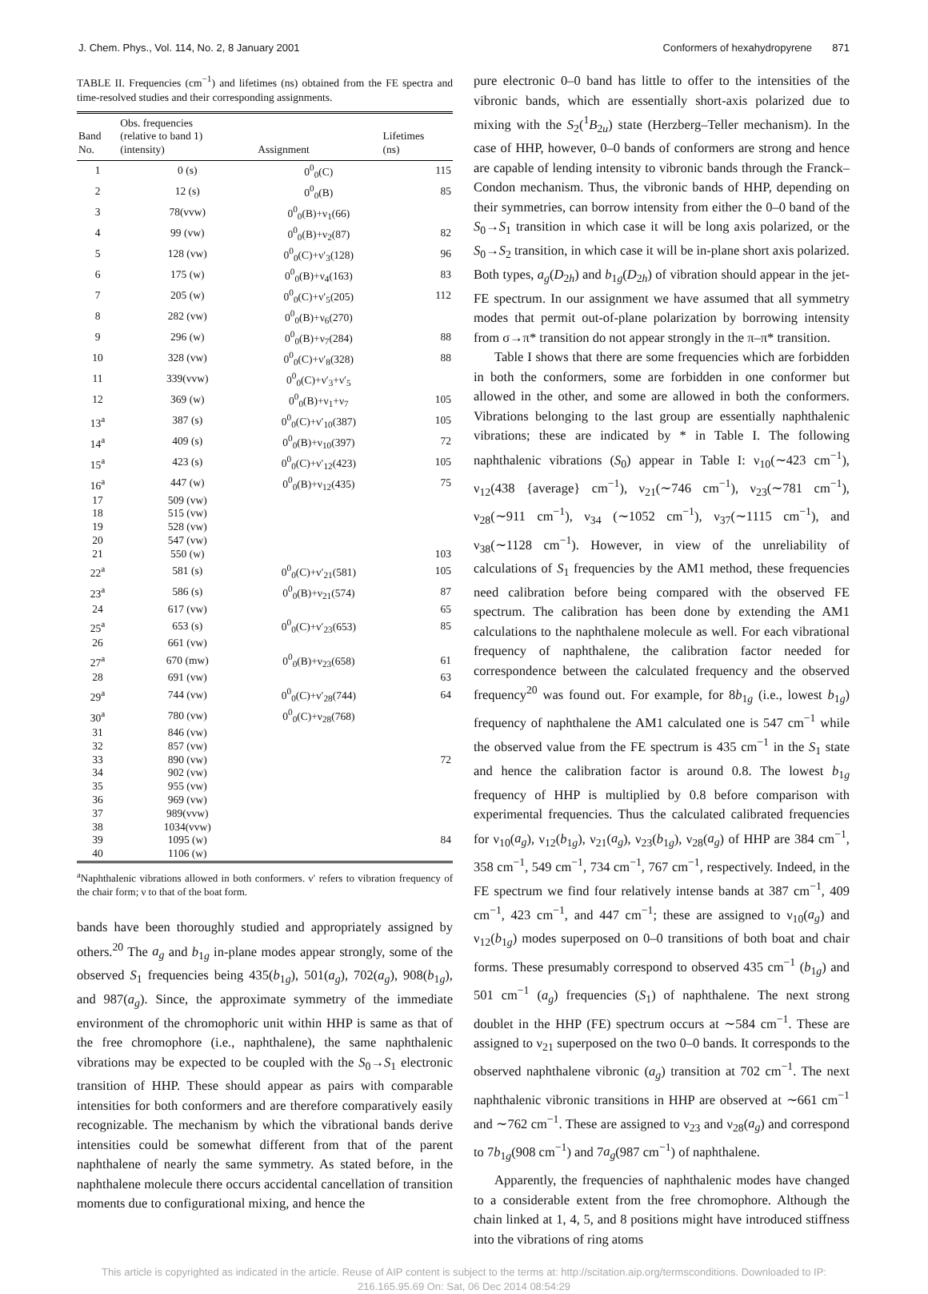J. Chem. Phys., Vol. 114, No. 2, 8 January 2001 Conformers of hexahydropyrene 871
TABLE II. Frequencies (cm<sup>−1</sup>) and lifetimes (ns) obtained from the FE spectra and time-resolved studies and their corresponding assignments.
| Band No. | Obs. frequencies (relative to band 1) (intensity) | Assignment | Lifetimes (ns) |
| --- | --- | --- | --- |
| 1 | 0 (s) | 0<sup>0</sup><sub>0</sub>(C) | 115 |
| 2 | 12 (s) | 0<sup>0</sup><sub>0</sub>(B) | 85 |
| 3 | 78(vvw) | 0<sup>0</sup><sub>0</sub>(B)+ν<sub>1</sub>(66) | |
| 4 | 99 (vw) | 0<sup>0</sup><sub>0</sub>(B)+ν<sub>2</sub>(87) | 82 |
| 5 | 128 (vw) | 0<sup>0</sup><sub>0</sub>(C)+ν′<sub>3</sub>(128) | 96 |
| 6 | 175 (w) | 0<sup>0</sup><sub>0</sub>(B)+ν<sub>4</sub>(163) | 83 |
| 7 | 205 (w) | 0<sup>0</sup><sub>0</sub>(C)+ν′<sub>5</sub>(205) | 112 |
| 8 | 282 (vw) | 0<sup>0</sup><sub>0</sub>(B)+ν<sub>6</sub>(270) | |
| 9 | 296 (w) | 0<sup>0</sup><sub>0</sub>(B)+ν<sub>7</sub>(284) | 88 |
| 10 | 328 (vw) | 0<sup>0</sup><sub>0</sub>(C)+ν′<sub>8</sub>(328) | 88 |
| 11 | 339(vvw) | 0<sup>0</sup><sub>0</sub>(C)+ν′<sub>3</sub>+ν′<sub>5</sub> | |
| 12 | 369 (w) | 0<sup>0</sup><sub>0</sub>(B)+ν<sub>1</sub>+ν<sub>7</sub> | 105 |
| 13<sup>a</sup> | 387 (s) | 0<sup>0</sup><sub>0</sub>(C)+ν′<sub>10</sub>(387) | 105 |
| 14<sup>a</sup> | 409 (s) | 0<sup>0</sup><sub>0</sub>(B)+ν<sub>10</sub>(397) | 72 |
| 15<sup>a</sup> | 423 (s) | 0<sup>0</sup><sub>0</sub>(C)+ν′<sub>12</sub>(423) | 105 |
| 16<sup>a</sup> | 447 (w) | 0<sup>0</sup><sub>0</sub>(B)+ν<sub>12</sub>(435) | 75 |
| 17 | 509 (vw) | | |
| 18 | 515 (vw) | | |
| 19 | 528 (vw) | | |
| 20 | 547 (vw) | | |
| 21 | 550 (w) | | 103 |
| 22<sup>a</sup> | 581 (s) | 0<sup>0</sup><sub>0</sub>(C)+ν′<sub>21</sub>(581) | 105 |
| 23<sup>a</sup> | 586 (s) | 0<sup>0</sup><sub>0</sub>(B)+ν<sub>21</sub>(574) | 87 |
| 24 | 617 (vw) | | 65 |
| 25<sup>a</sup> | 653 (s) | 0<sup>0</sup><sub>0</sub>(C)+ν′<sub>23</sub>(653) | 85 |
| 26 | 661 (vw) | | |
| 27<sup>a</sup> | 670 (mw) | 0<sup>0</sup><sub>0</sub>(B)+ν<sub>23</sub>(658) | 61 |
| 28 | 691 (vw) | | 63 |
| 29<sup>a</sup> | 744 (vw) | 0<sup>0</sup><sub>0</sub>(C)+ν′<sub>28</sub>(744) | 64 |
| 30<sup>a</sup> | 780 (vw) | 0<sup>0</sup><sub>0</sub>(C)+ν<sub>28</sub>(768) | |
| 31 | 846 (vw) | | |
| 32 | 857 (vw) | | |
| 33 | 890 (vw) | | 72 |
| 34 | 902 (vw) | | |
| 35 | 955 (vw) | | |
| 36 | 969 (vw) | | |
| 37 | 989(vvw) | | |
| 38 | 1034(vvw) | | |
| 39 | 1095 (w) | | 84 |
| 40 | 1106 (w) | | |
<sup>a</sup> Naphthalenic vibrations allowed in both conformers. ν′ refers to vibration frequency of the chair form; ν to that of the boat form.
bands have been thoroughly studied and appropriately assigned by others.<sup>20</sup> The a<sub>g</sub> and b<sub>1g</sub> in-plane modes appear strongly, some of the observed S<sub>1</sub> frequencies being 435(b<sub>1g</sub>), 501(a<sub>g</sub>), 702(a<sub>g</sub>), 908(b<sub>1g</sub>), and 987(a<sub>g</sub>). Since, the approximate symmetry of the immediate environment of the chromophoric unit within HHP is same as that of the free chromophore (i.e., naphthalene), the same naphthalenic vibrations may be expected to be coupled with the S<sub>0</sub>→S<sub>1</sub> electronic transition of HHP. These should appear as pairs with comparable intensities for both conformers and are therefore comparatively easily recognizable. The mechanism by which the vibrational bands derive intensities could be somewhat different from that of the parent naphthalene of nearly the same symmetry. As stated before, in the naphthalene molecule there occurs accidental cancellation of transition moments due to configurational mixing, and hence the
pure electronic 0–0 band has little to offer to the intensities of the vibronic bands, which are essentially short-axis polarized due to mixing with the S<sub>2</sub>(<sup>1</sup>B<sub>2u</sub>) state (Herzberg–Teller mechanism). In the case of HHP, however, 0–0 bands of conformers are strong and hence are capable of lending intensity to vibronic bands through the Franck–Condon mechanism. Thus, the vibronic bands of HHP, depending on their symmetries, can borrow intensity from either the 0–0 band of the S<sub>0</sub>→S<sub>1</sub> transition in which case it will be long axis polarized, or the S<sub>0</sub>→S<sub>2</sub> transition, in which case it will be in-plane short axis polarized. Both types, a<sub>g</sub>(D<sub>2h</sub>) and b<sub>1g</sub>(D<sub>2h</sub>) of vibration should appear in the jet-FE spectrum. In our assignment we have assumed that all symmetry modes that permit out-of-plane polarization by borrowing intensity from σ→π* transition do not appear strongly in the π–π* transition.
Table I shows that there are some frequencies which are forbidden in both the conformers, some are forbidden in one conformer but allowed in the other, and some are allowed in both the conformers. Vibrations belonging to the last group are essentially naphthalenic vibrations; these are indicated by * in Table I. The following naphthalenic vibrations (S<sub>0</sub>) appear in Table I: ν<sub>10</sub>(∼423 cm<sup>−1</sup>), ν<sub>12</sub>(438 {average} cm<sup>−1</sup>), ν<sub>21</sub>(∼746 cm<sup>−1</sup>), ν<sub>23</sub>(∼781 cm<sup>−1</sup>), ν<sub>28</sub>(∼911 cm<sup>−1</sup>), ν<sub>34</sub> (∼1052 cm<sup>−1</sup>), ν<sub>37</sub>(∼1115 cm<sup>−1</sup>), and ν<sub>38</sub>(∼1128 cm<sup>−1</sup>). However, in view of the unreliability of calculations of S<sub>1</sub> frequencies by the AM1 method, these frequencies need calibration before being compared with the observed FE spectrum. The calibration has been done by extending the AM1 calculations to the naphthalene molecule as well. For each vibrational frequency of naphthalene, the calibration factor needed for correspondence between the calculated frequency and the observed frequency<sup>20</sup> was found out. For example, for 8b<sub>1g</sub> (i.e., lowest b<sub>1g</sub>) frequency of naphthalene the AM1 calculated one is 547 cm<sup>−1</sup> while the observed value from the FE spectrum is 435 cm<sup>−1</sup> in the S<sub>1</sub> state and hence the calibration factor is around 0.8. The lowest b<sub>1g</sub> frequency of HHP is multiplied by 0.8 before comparison with experimental frequencies. Thus the calculated calibrated frequencies for ν<sub>10</sub>(a<sub>g</sub>), ν<sub>12</sub>(b<sub>1g</sub>), ν<sub>21</sub>(a<sub>g</sub>), ν<sub>23</sub>(b<sub>1g</sub>), ν<sub>28</sub>(a<sub>g</sub>) of HHP are 384 cm<sup>−1</sup>, 358 cm<sup>−1</sup>, 549 cm<sup>−1</sup>, 734 cm<sup>−1</sup>, 767 cm<sup>−1</sup>, respectively. Indeed, in the FE spectrum we find four relatively intense bands at 387 cm<sup>−1</sup>, 409 cm<sup>−1</sup>, 423 cm<sup>−1</sup>, and 447 cm<sup>−1</sup>; these are assigned to ν<sub>10</sub>(a<sub>g</sub>) and ν<sub>12</sub>(b<sub>1g</sub>) modes superposed on 0–0 transitions of both boat and chair forms. These presumably correspond to observed 435 cm<sup>−1</sup> (b<sub>1g</sub>) and 501 cm<sup>−1</sup> (a<sub>g</sub>) frequencies (S<sub>1</sub>) of naphthalene. The next strong doublet in the HHP (FE) spectrum occurs at ∼584 cm<sup>−1</sup>. These are assigned to ν<sub>21</sub> superposed on the two 0–0 bands. It corresponds to the observed naphthalene vibronic (a<sub>g</sub>) transition at 702 cm<sup>−1</sup>. The next naphthalenic vibronic transitions in HHP are observed at ∼661 cm<sup>−1</sup> and ∼762 cm<sup>−1</sup>. These are assigned to ν<sub>23</sub> and ν<sub>28</sub>(a<sub>g</sub>) and correspond to 7b<sub>1g</sub>(908 cm<sup>−1</sup>) and 7a<sub>g</sub>(987 cm<sup>−1</sup>) of naphthalene.
Apparently, the frequencies of naphthalenic modes have changed to a considerable extent from the free chromophore. Although the chain linked at 1, 4, 5, and 8 positions might have introduced stiffness into the vibrations of ring atoms
This article is copyrighted as indicated in the article. Reuse of AIP content is subject to the terms at: http://scitation.aip.org/termsconditions. Downloaded to IP:
216.165.95.69 On: Sat, 06 Dec 2014 08:54:29